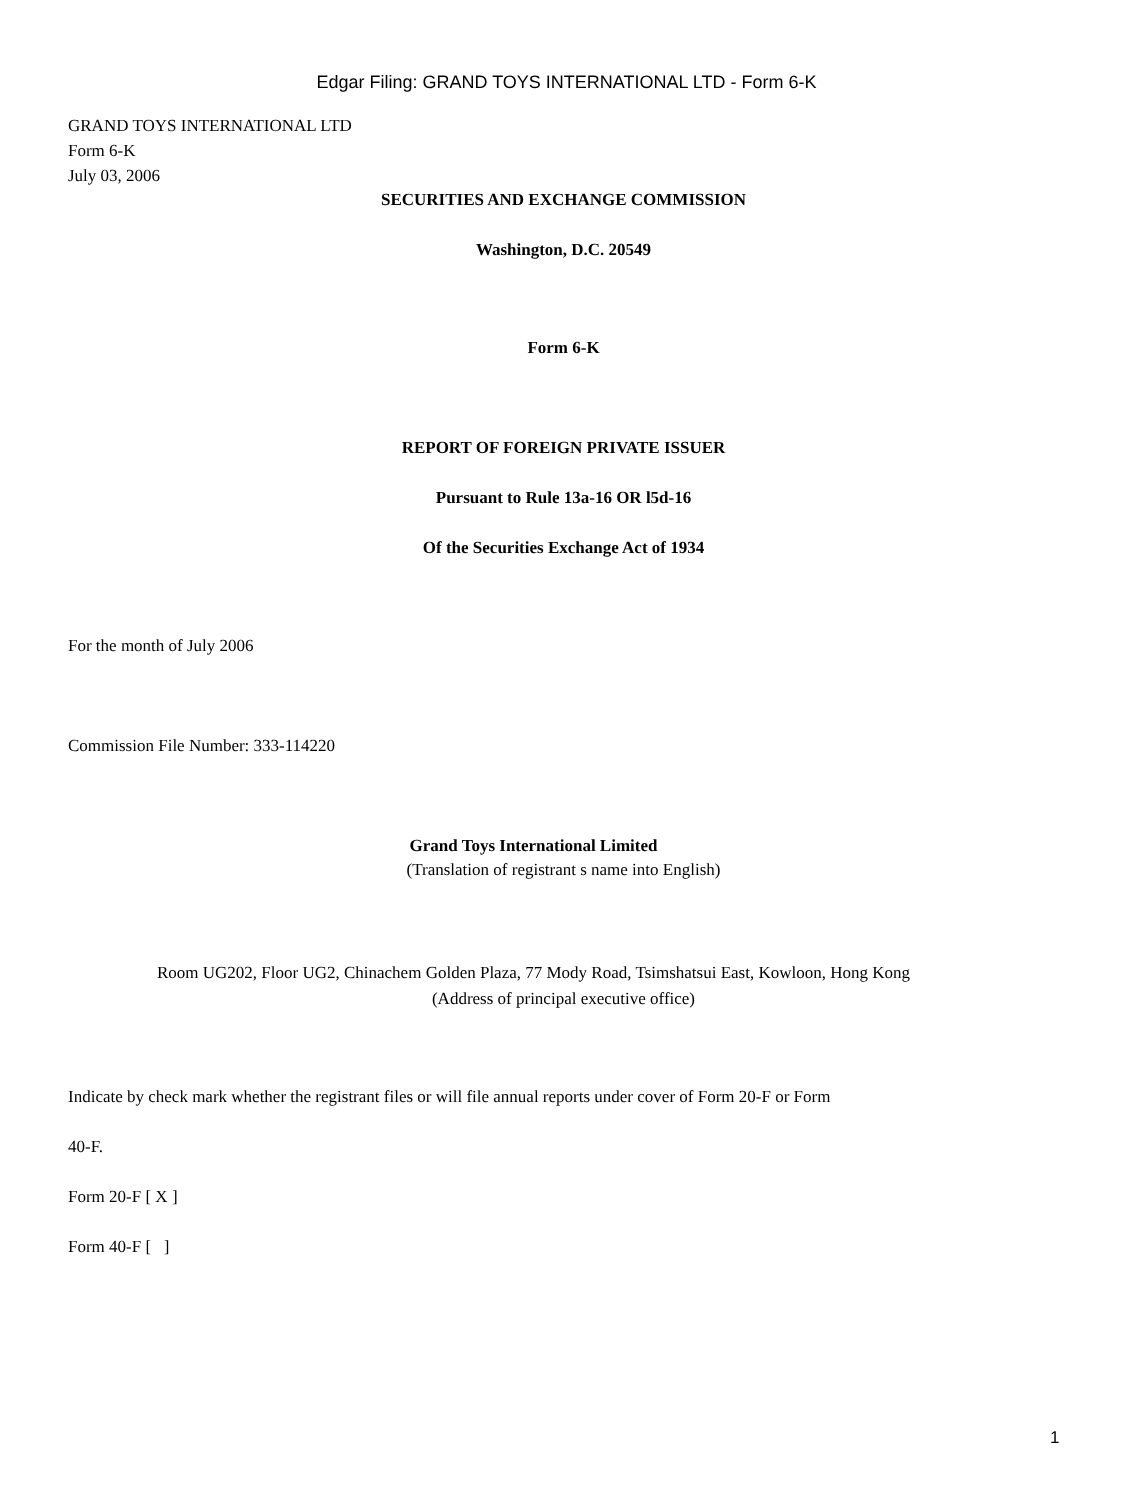Edgar Filing: GRAND TOYS INTERNATIONAL LTD - Form 6-K
GRAND TOYS INTERNATIONAL LTD
Form 6-K
July 03, 2006
SECURITIES AND EXCHANGE COMMISSION
Washington, D.C. 20549
Form 6-K
REPORT OF FOREIGN PRIVATE ISSUER
Pursuant to Rule 13a-16 OR l5d-16
Of the Securities Exchange Act of 1934
For the month of July 2006
Commission File Number: 333-114220
Grand Toys International Limited
(Translation of registrant s name into English)
Room UG202, Floor UG2, Chinachem Golden Plaza, 77 Mody Road, Tsimshatsui East, Kowloon, Hong Kong
(Address of principal executive office)
Indicate by check mark whether the registrant files or will file annual reports under cover of Form 20-F or Form
40-F.
Form 20-F [ X ]
Form 40-F [ ]
1